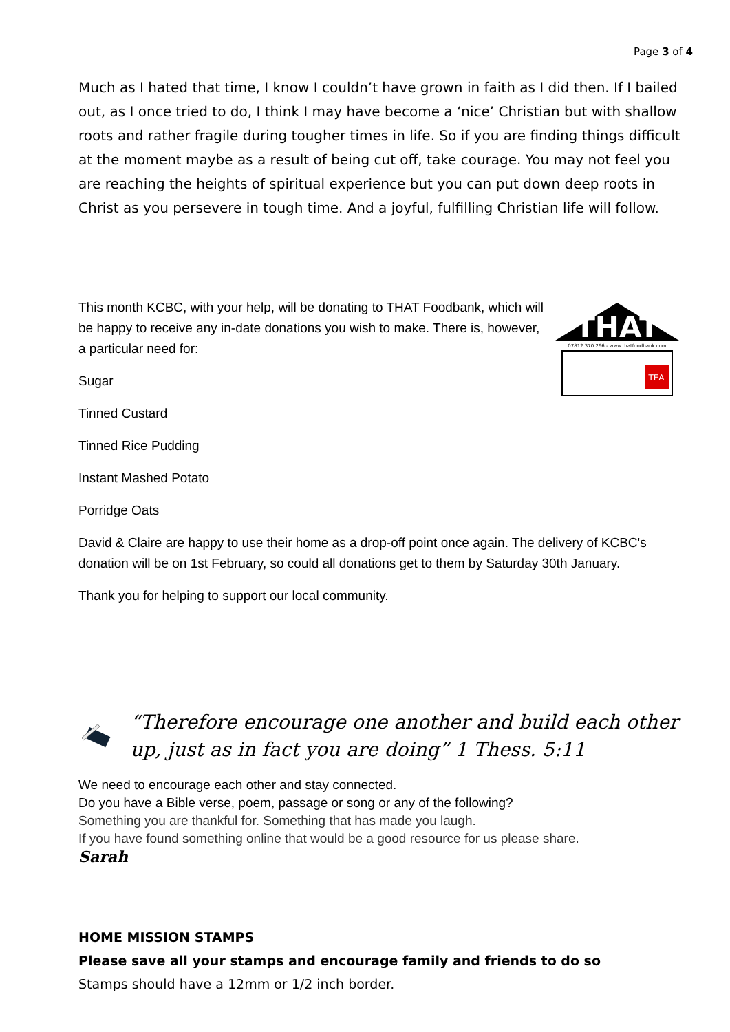Page 3 of 4
Much as I hated that time, I know I couldn’t have grown in faith as I did then. If I bailed out, as I once tried to do, I think I may have become a ‘nice’ Christian but with shallow roots and rather fragile during tougher times in life. So if you are finding things difficult at the moment maybe as a result of being cut off, take courage. You may not feel you are reaching the heights of spiritual experience but you can put down deep roots in Christ as you persevere in tough time. And a joyful, fulfilling Christian life will follow.
THAT
07812 370 296 - www.thatfoodbank.com
TEA
This month KCBC, with your help, will be donating to THAT Foodbank, which will be happy to receive any in-date donations you wish to make. There is, however, a particular need for:
Sugar
Tinned Custard
Tinned Rice Pudding
Instant Mashed Potato
Porridge Oats
David & Claire are happy to use their home as a drop-off point once again. The delivery of KCBC's donation will be on 1st February, so could all donations get to them by Saturday 30th January.
Thank you for helping to support our local community.
“Therefore encourage one another and build each other up, just as in fact you are doing” 1 Thess. 5:11
We need to encourage each other and stay connected.
Do you have a Bible verse, poem, passage or song or any of the following?
Something you are thankful for. Something that has made you laugh.
If you have found something online that would be a good resource for us please share.
Sarah
HOME MISSION STAMPS
Please save all your stamps and encourage family and friends to do so
Stamps should have a 12mm or 1/2 inch border.